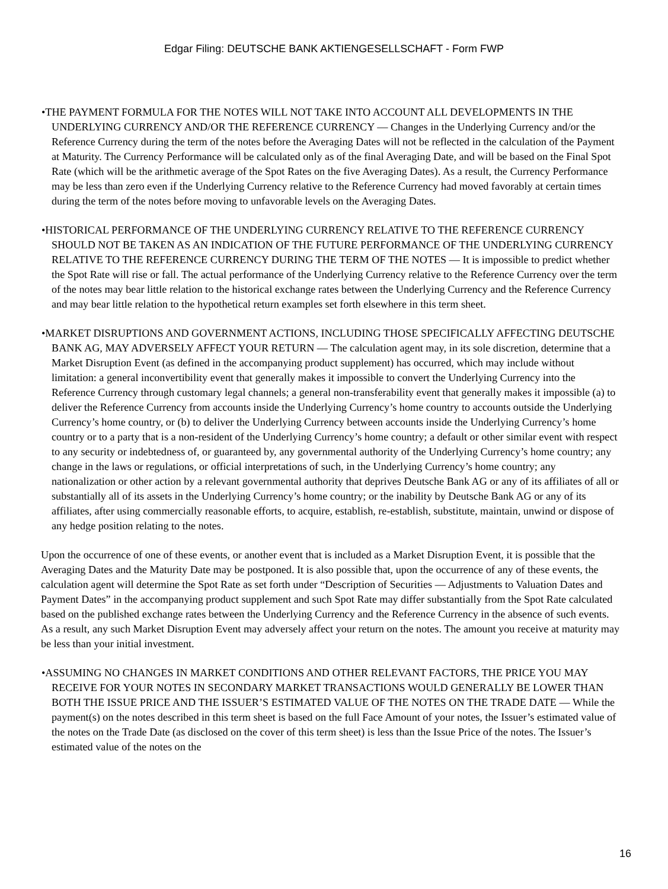Edgar Filing: DEUTSCHE BANK AKTIENGESELLSCHAFT - Form FWP
•THE PAYMENT FORMULA FOR THE NOTES WILL NOT TAKE INTO ACCOUNT ALL DEVELOPMENTS IN THE UNDERLYING CURRENCY AND/OR THE REFERENCE CURRENCY — Changes in the Underlying Currency and/or the Reference Currency during the term of the notes before the Averaging Dates will not be reflected in the calculation of the Payment at Maturity. The Currency Performance will be calculated only as of the final Averaging Date, and will be based on the Final Spot Rate (which will be the arithmetic average of the Spot Rates on the five Averaging Dates). As a result, the Currency Performance may be less than zero even if the Underlying Currency relative to the Reference Currency had moved favorably at certain times during the term of the notes before moving to unfavorable levels on the Averaging Dates.
•HISTORICAL PERFORMANCE OF THE UNDERLYING CURRENCY RELATIVE TO THE REFERENCE CURRENCY SHOULD NOT BE TAKEN AS AN INDICATION OF THE FUTURE PERFORMANCE OF THE UNDERLYING CURRENCY RELATIVE TO THE REFERENCE CURRENCY DURING THE TERM OF THE NOTES — It is impossible to predict whether the Spot Rate will rise or fall. The actual performance of the Underlying Currency relative to the Reference Currency over the term of the notes may bear little relation to the historical exchange rates between the Underlying Currency and the Reference Currency and may bear little relation to the hypothetical return examples set forth elsewhere in this term sheet.
•MARKET DISRUPTIONS AND GOVERNMENT ACTIONS, INCLUDING THOSE SPECIFICALLY AFFECTING DEUTSCHE BANK AG, MAY ADVERSELY AFFECT YOUR RETURN — The calculation agent may, in its sole discretion, determine that a Market Disruption Event (as defined in the accompanying product supplement) has occurred, which may include without limitation: a general inconvertibility event that generally makes it impossible to convert the Underlying Currency into the Reference Currency through customary legal channels; a general non-transferability event that generally makes it impossible (a) to deliver the Reference Currency from accounts inside the Underlying Currency’s home country to accounts outside the Underlying Currency’s home country, or (b) to deliver the Underlying Currency between accounts inside the Underlying Currency’s home country or to a party that is a non-resident of the Underlying Currency’s home country; a default or other similar event with respect to any security or indebtedness of, or guaranteed by, any governmental authority of the Underlying Currency’s home country; any change in the laws or regulations, or official interpretations of such, in the Underlying Currency’s home country; any nationalization or other action by a relevant governmental authority that deprives Deutsche Bank AG or any of its affiliates of all or substantially all of its assets in the Underlying Currency’s home country; or the inability by Deutsche Bank AG or any of its affiliates, after using commercially reasonable efforts, to acquire, establish, re-establish, substitute, maintain, unwind or dispose of any hedge position relating to the notes.
Upon the occurrence of one of these events, or another event that is included as a Market Disruption Event, it is possible that the Averaging Dates and the Maturity Date may be postponed. It is also possible that, upon the occurrence of any of these events, the calculation agent will determine the Spot Rate as set forth under “Description of Securities — Adjustments to Valuation Dates and Payment Dates” in the accompanying product supplement and such Spot Rate may differ substantially from the Spot Rate calculated based on the published exchange rates between the Underlying Currency and the Reference Currency in the absence of such events. As a result, any such Market Disruption Event may adversely affect your return on the notes. The amount you receive at maturity may be less than your initial investment.
•ASSUMING NO CHANGES IN MARKET CONDITIONS AND OTHER RELEVANT FACTORS, THE PRICE YOU MAY RECEIVE FOR YOUR NOTES IN SECONDARY MARKET TRANSACTIONS WOULD GENERALLY BE LOWER THAN BOTH THE ISSUE PRICE AND THE ISSUER’S ESTIMATED VALUE OF THE NOTES ON THE TRADE DATE — While the payment(s) on the notes described in this term sheet is based on the full Face Amount of your notes, the Issuer’s estimated value of the notes on the Trade Date (as disclosed on the cover of this term sheet) is less than the Issue Price of the notes. The Issuer’s estimated value of the notes on the
16